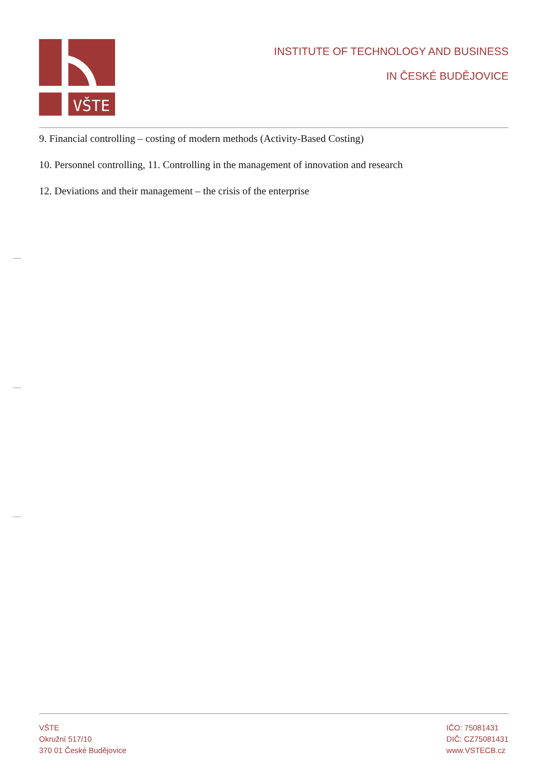VŠTE
INSTITUTE OF TECHNOLOGY AND BUSINESS
IN ČESKÉ BUDĚJOVICE
9. Financial controlling – costing of modern methods (Activity-Based Costing)
10. Personnel controlling, 11. Controlling in the management of innovation and research
12. Deviations and their management – the crisis of the enterprise
VŠTE
Okružní 517/10
370 01 České Budějovice
IČO: 75081431
DIČ: CZ75081431
www.VSTECB.cz